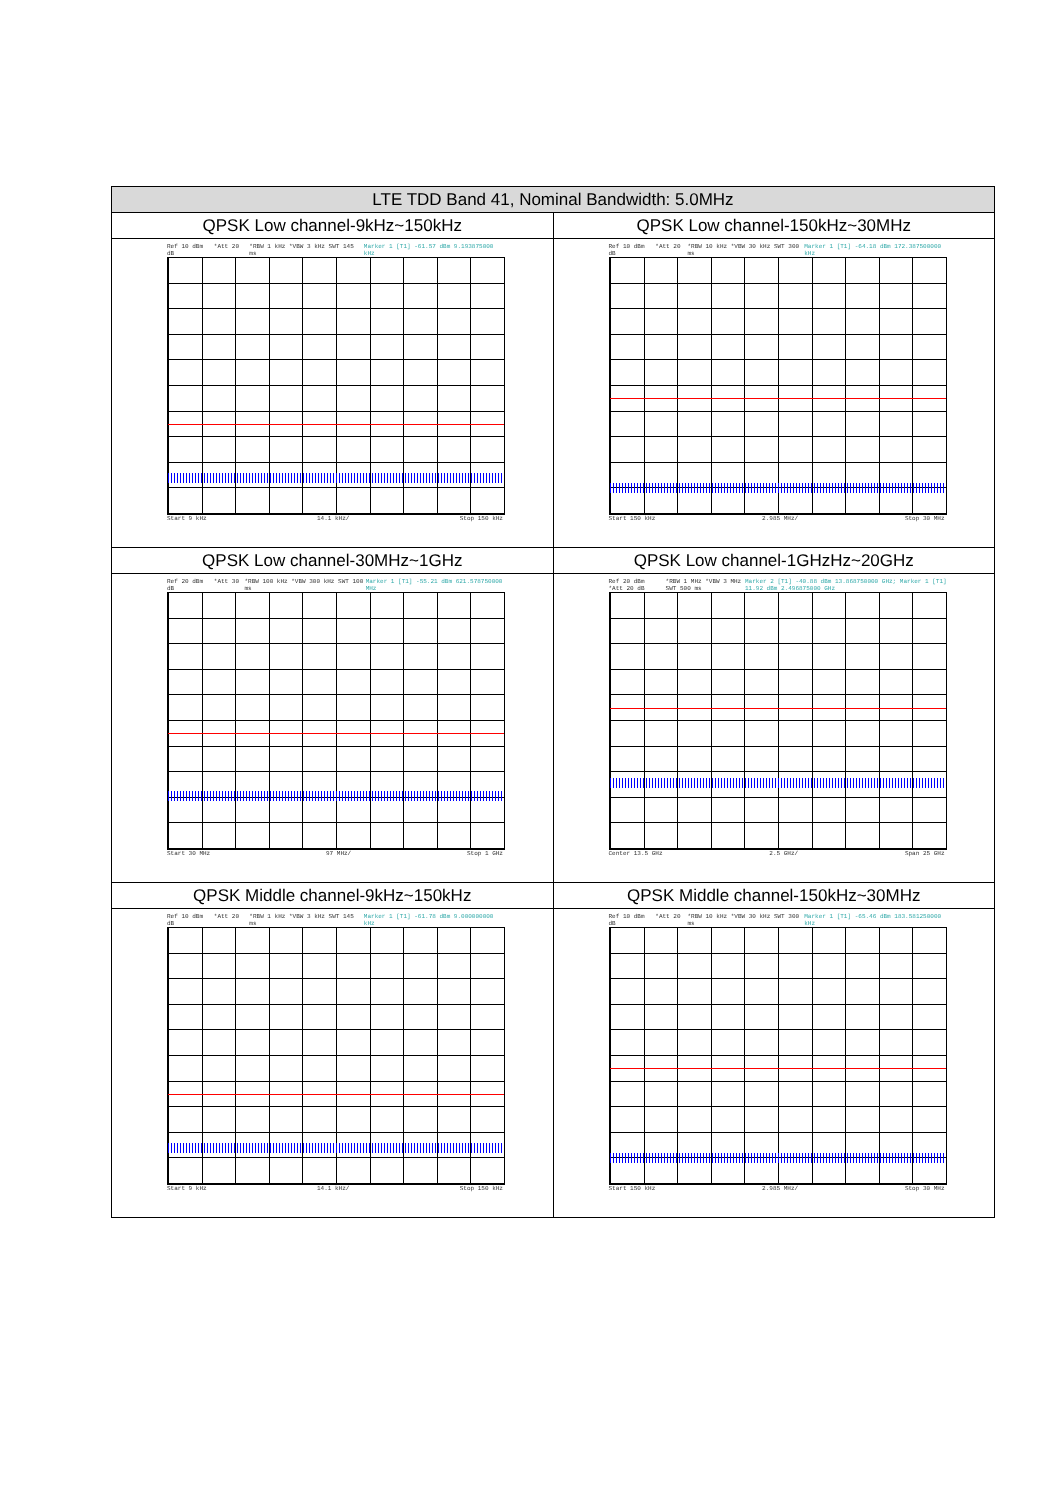| LTE TDD Band 41, Nominal Bandwidth: 5.0MHz | |
| --- | --- |
| QPSK Low channel-9kHz~150kHz | QPSK Low channel-150kHz~30MHz |
| Ref 10 dBm *Att 20 dB *RBW 1 kHz *VBW 3 kHz SWT 145 ms Marker 1 [T1] -61.57 dBm 9.193875000 kHz Start 9 kHz 14.1 kHz/ Stop 150 kHz | Ref 10 dBm *Att 20 dB *RBW 10 kHz *VBW 30 kHz SWT 300 ms Marker 1 [T1] -64.18 dBm 172.387500000 kHz Start 150 kHz 2.985 MHz/ Stop 30 MHz |
| QPSK Low channel-30MHz~1GHz | QPSK Low channel-1GHzHz~20GHz |
| Ref 20 dBm *Att 30 dB *RBW 100 kHz *VBW 300 kHz SWT 100 ms Marker 1 [T1] -55.21 dBm 621.578750000 MHz Start 30 MHz 97 MHz/ Stop 1 GHz | Ref 20 dBm *Att 20 dB *RBW 1 MHz *VBW 3 MHz SWT 500 ms Marker 2 [T1] -40.88 dBm 13.868750000 GHz; Marker 1 [T1] 11.92 dBm 2.496875000 GHz Center 13.5 GHz 2.5 GHz/ Span 25 GHz |
| QPSK Middle channel-9kHz~150kHz | QPSK Middle channel-150kHz~30MHz |
| Ref 10 dBm *Att 20 dB *RBW 1 kHz *VBW 3 kHz SWT 145 ms Marker 1 [T1] -61.78 dBm 9.000000000 kHz Start 9 kHz 14.1 kHz/ Stop 150 kHz | Ref 10 dBm *Att 20 dB *RBW 10 kHz *VBW 30 kHz SWT 300 ms Marker 1 [T1] -65.46 dBm 183.581250000 kHz Start 150 kHz 2.985 MHz/ Stop 30 MHz |